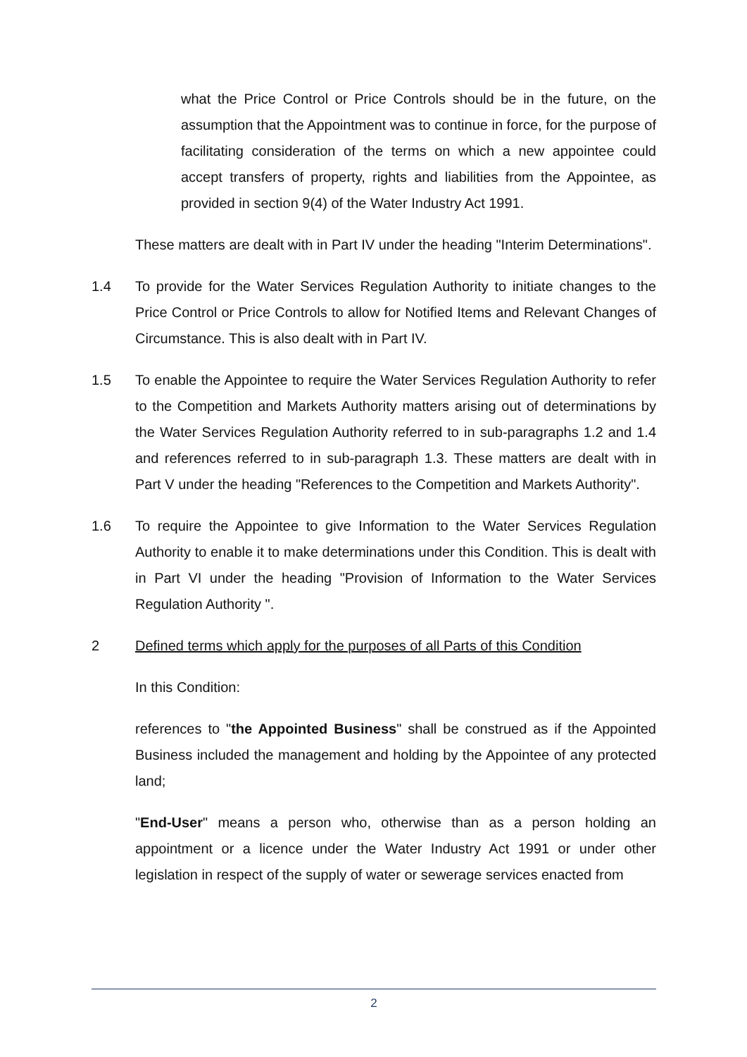what the Price Control or Price Controls should be in the future, on the assumption that the Appointment was to continue in force, for the purpose of facilitating consideration of the terms on which a new appointee could accept transfers of property, rights and liabilities from the Appointee, as provided in section 9(4) of the Water Industry Act 1991.
These matters are dealt with in Part IV under the heading "Interim Determinations".
1.4 To provide for the Water Services Regulation Authority to initiate changes to the Price Control or Price Controls to allow for Notified Items and Relevant Changes of Circumstance. This is also dealt with in Part IV.
1.5 To enable the Appointee to require the Water Services Regulation Authority to refer to the Competition and Markets Authority matters arising out of determinations by the Water Services Regulation Authority referred to in sub-paragraphs 1.2 and 1.4 and references referred to in sub-paragraph 1.3. These matters are dealt with in Part V under the heading "References to the Competition and Markets Authority".
1.6 To require the Appointee to give Information to the Water Services Regulation Authority to enable it to make determinations under this Condition. This is dealt with in Part VI under the heading "Provision of Information to the Water Services Regulation Authority ".
2 Defined terms which apply for the purposes of all Parts of this Condition
In this Condition:
references to "the Appointed Business" shall be construed as if the Appointed Business included the management and holding by the Appointee of any protected land;
"End-User" means a person who, otherwise than as a person holding an appointment or a licence under the Water Industry Act 1991 or under other legislation in respect of the supply of water or sewerage services enacted from
2